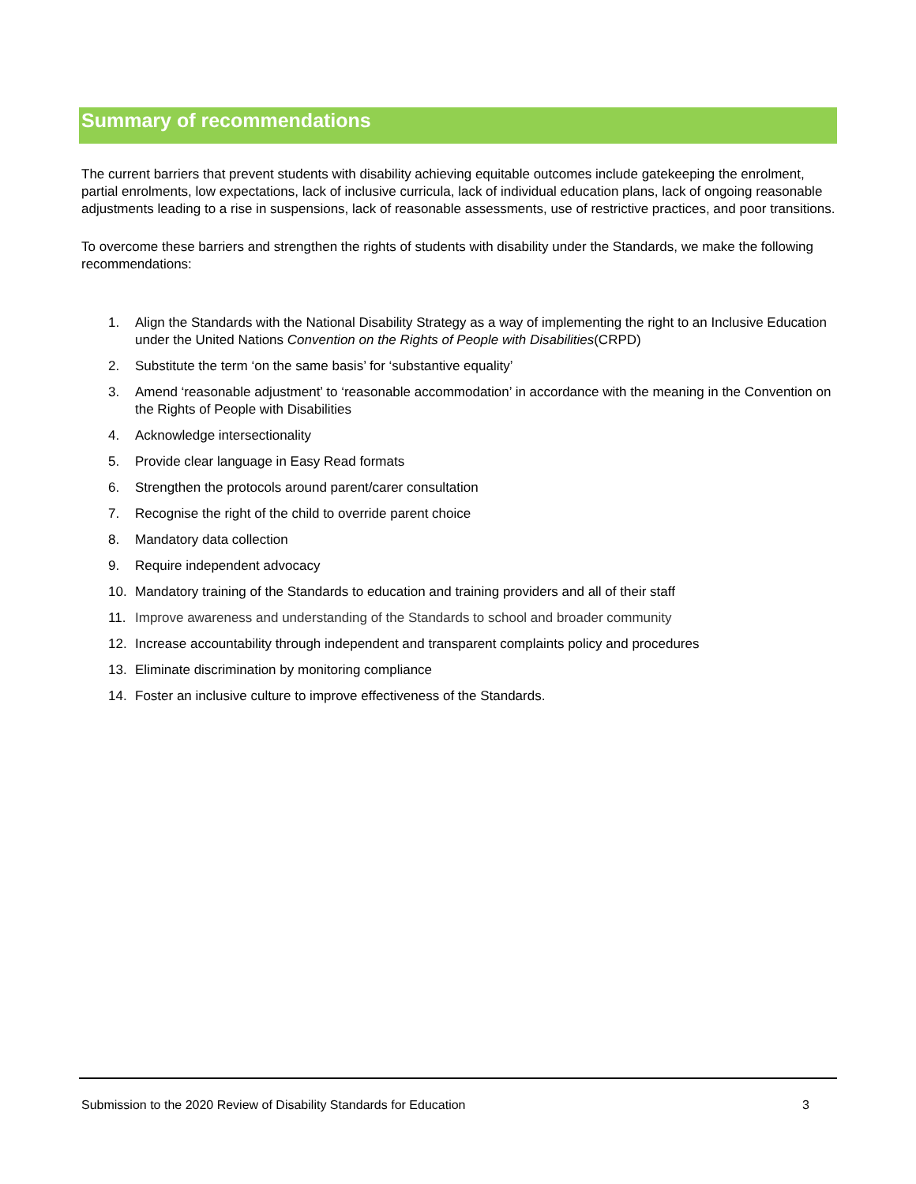Summary of recommendations
The current barriers that prevent students with disability achieving equitable outcomes include gatekeeping the enrolment, partial enrolments, low expectations, lack of inclusive curricula, lack of individual education plans, lack of ongoing reasonable adjustments leading to a rise in suspensions, lack of reasonable assessments, use of restrictive practices, and poor transitions.
To overcome these barriers and strengthen the rights of students with disability under the Standards, we make the following recommendations:
1. Align the Standards with the National Disability Strategy as a way of implementing the right to an Inclusive Education under the United Nations Convention on the Rights of People with Disabilities(CRPD)
2. Substitute the term ‘on the same basis’ for ‘substantive equality’
3. Amend ‘reasonable adjustment’ to ‘reasonable accommodation’ in accordance with the meaning in the Convention on the Rights of People with Disabilities
4. Acknowledge intersectionality
5. Provide clear language in Easy Read formats
6. Strengthen the protocols around parent/carer consultation
7. Recognise the right of the child to override parent choice
8. Mandatory data collection
9. Require independent advocacy
10. Mandatory training of the Standards to education and training providers and all of their staff
11. Improve awareness and understanding of the Standards to school and broader community
12. Increase accountability through independent and transparent complaints policy and procedures
13. Eliminate discrimination by monitoring compliance
14. Foster an inclusive culture to improve effectiveness of the Standards.
Submission to the 2020 Review of Disability Standards for Education 3